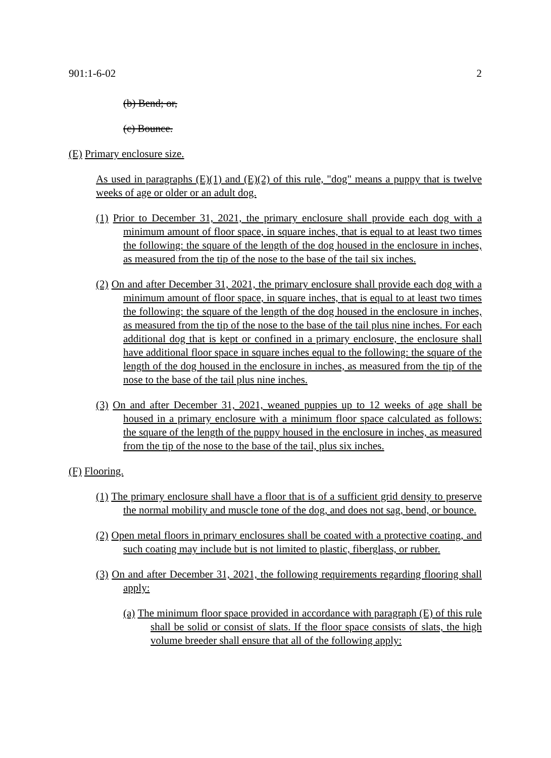901:1-6-02 2
(b) Bend; or,
(c) Bounce.
(E) Primary enclosure size.
As used in paragraphs (E)(1) and (E)(2) of this rule, "dog" means a puppy that is twelve weeks of age or older or an adult dog.
(1) Prior to December 31, 2021, the primary enclosure shall provide each dog with a minimum amount of floor space, in square inches, that is equal to at least two times the following: the square of the length of the dog housed in the enclosure in inches, as measured from the tip of the nose to the base of the tail six inches.
(2) On and after December 31, 2021, the primary enclosure shall provide each dog with a minimum amount of floor space, in square inches, that is equal to at least two times the following: the square of the length of the dog housed in the enclosure in inches, as measured from the tip of the nose to the base of the tail plus nine inches. For each additional dog that is kept or confined in a primary enclosure, the enclosure shall have additional floor space in square inches equal to the following: the square of the length of the dog housed in the enclosure in inches, as measured from the tip of the nose to the base of the tail plus nine inches.
(3) On and after December 31, 2021, weaned puppies up to 12 weeks of age shall be housed in a primary enclosure with a minimum floor space calculated as follows: the square of the length of the puppy housed in the enclosure in inches, as measured from the tip of the nose to the base of the tail, plus six inches.
(F) Flooring.
(1) The primary enclosure shall have a floor that is of a sufficient grid density to preserve the normal mobility and muscle tone of the dog, and does not sag, bend, or bounce.
(2) Open metal floors in primary enclosures shall be coated with a protective coating, and such coating may include but is not limited to plastic, fiberglass, or rubber.
(3) On and after December 31, 2021, the following requirements regarding flooring shall apply:
(a) The minimum floor space provided in accordance with paragraph (E) of this rule shall be solid or consist of slats. If the floor space consists of slats, the high volume breeder shall ensure that all of the following apply: